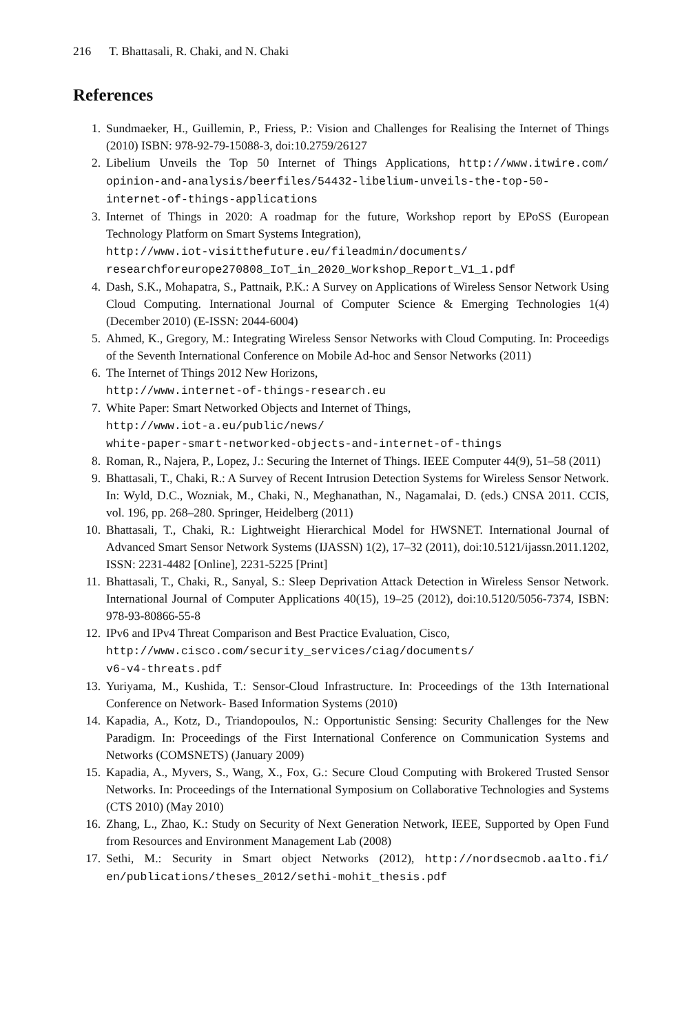216 T. Bhattasali, R. Chaki, and N. Chaki
References
1. Sundmaeker, H., Guillemin, P., Friess, P.: Vision and Challenges for Realising the Internet of Things (2010) ISBN: 978-92-79-15088-3, doi:10.2759/26127
2. Libelium Unveils the Top 50 Internet of Things Applications, http://www.itwire.com/ opinion-and-analysis/beerfiles/54432-libelium-unveils-the-top-50-internet-of-things-applications
3. Internet of Things in 2020: A roadmap for the future, Workshop report by EPoSS (European Technology Platform on Smart Systems Integration),
http://www.iot-visitthefuture.eu/fileadmin/documents/
researchforeurope270808_IoT_in_2020_Workshop_Report_V1_1.pdf
4. Dash, S.K., Mohapatra, S., Pattnaik, P.K.: A Survey on Applications of Wireless Sensor Network Using Cloud Computing. International Journal of Computer Science & Emerging Technologies 1(4) (December 2010) (E-ISSN: 2044-6004)
5. Ahmed, K., Gregory, M.: Integrating Wireless Sensor Networks with Cloud Computing. In: Proceedigs of the Seventh International Conference on Mobile Ad-hoc and Sensor Networks (2011)
6. The Internet of Things 2012 New Horizons,
http://www.internet-of-things-research.eu
7. White Paper: Smart Networked Objects and Internet of Things,
http://www.iot-a.eu/public/news/
white-paper-smart-networked-objects-and-internet-of-things
8. Roman, R., Najera, P., Lopez, J.: Securing the Internet of Things. IEEE Computer 44(9), 51–58 (2011)
9. Bhattasali, T., Chaki, R.: A Survey of Recent Intrusion Detection Systems for Wireless Sensor Network. In: Wyld, D.C., Wozniak, M., Chaki, N., Meghanathan, N., Nagamalai, D. (eds.) CNSA 2011. CCIS, vol. 196, pp. 268–280. Springer, Heidelberg (2011)
10. Bhattasali, T., Chaki, R.: Lightweight Hierarchical Model for HWSNET. International Journal of Advanced Smart Sensor Network Systems (IJASSN) 1(2), 17–32 (2011), doi:10.5121/ijassn.2011.1202, ISSN: 2231-4482 [Online], 2231-5225 [Print]
11. Bhattasali, T., Chaki, R., Sanyal, S.: Sleep Deprivation Attack Detection in Wireless Sensor Network. International Journal of Computer Applications 40(15), 19–25 (2012), doi:10.5120/5056-7374, ISBN: 978-93-80866-55-8
12. IPv6 and IPv4 Threat Comparison and Best Practice Evaluation, Cisco,
http://www.cisco.com/security_services/ciag/documents/
v6-v4-threats.pdf
13. Yuriyama, M., Kushida, T.: Sensor-Cloud Infrastructure. In: Proceedings of the 13th International Conference on Network- Based Information Systems (2010)
14. Kapadia, A., Kotz, D., Triandopoulos, N.: Opportunistic Sensing: Security Challenges for the New Paradigm. In: Proceedings of the First International Conference on Communication Systems and Networks (COMSNETS) (January 2009)
15. Kapadia, A., Myvers, S., Wang, X., Fox, G.: Secure Cloud Computing with Brokered Trusted Sensor Networks. In: Proceedings of the International Symposium on Collaborative Technologies and Systems (CTS 2010) (May 2010)
16. Zhang, L., Zhao, K.: Study on Security of Next Generation Network, IEEE, Supported by Open Fund from Resources and Environment Management Lab (2008)
17. Sethi, M.: Security in Smart object Networks (2012), http://nordsecmob.aalto.fi/ en/publications/theses_2012/sethi-mohit_thesis.pdf